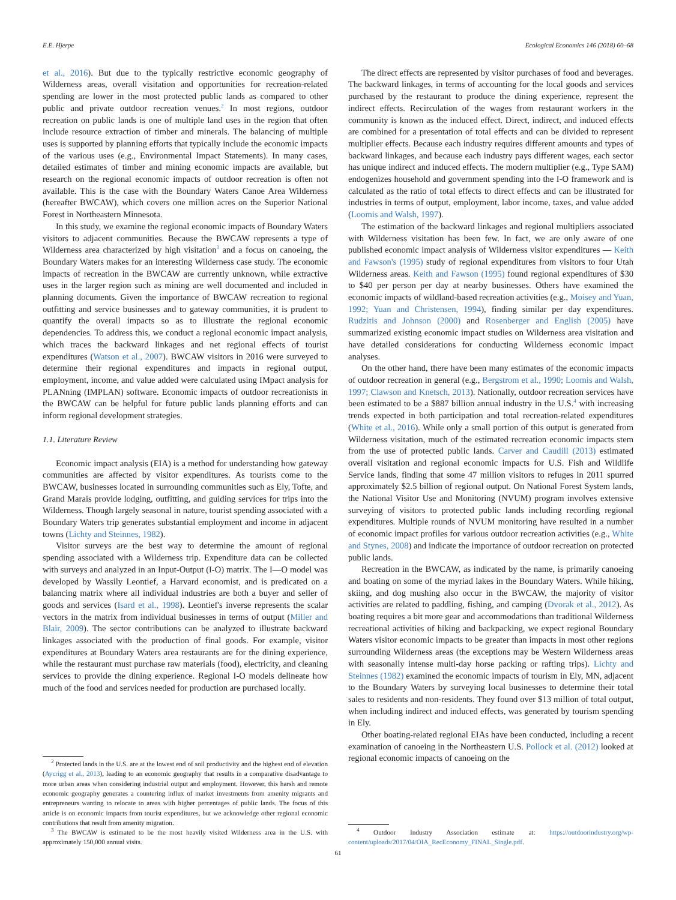E.E. Hjerpe Ecological Economics 146 (2018) 60–68
et al., 2016). But due to the typically restrictive economic geography of Wilderness areas, overall visitation and opportunities for recreation-related spending are lower in the most protected public lands as compared to other public and private outdoor recreation venues.<sup>2</sup> In most regions, outdoor recreation on public lands is one of multiple land uses in the region that often include resource extraction of timber and minerals. The balancing of multiple uses is supported by planning efforts that typically include the economic impacts of the various uses (e.g., Environmental Impact Statements). In many cases, detailed estimates of timber and mining economic impacts are available, but research on the regional economic impacts of outdoor recreation is often not available. This is the case with the Boundary Waters Canoe Area Wilderness (hereafter BWCAW), which covers one million acres on the Superior National Forest in Northeastern Minnesota.
In this study, we examine the regional economic impacts of Boundary Waters visitors to adjacent communities. Because the BWCAW represents a type of Wilderness area characterized by high visitation<sup>3</sup> and a focus on canoeing, the Boundary Waters makes for an interesting Wilderness case study. The economic impacts of recreation in the BWCAW are currently unknown, while extractive uses in the larger region such as mining are well documented and included in planning documents. Given the importance of BWCAW recreation to regional outfitting and service businesses and to gateway communities, it is prudent to quantify the overall impacts so as to illustrate the regional economic dependencies. To address this, we conduct a regional economic impact analysis, which traces the backward linkages and net regional effects of tourist expenditures (Watson et al., 2007). BWCAW visitors in 2016 were surveyed to determine their regional expenditures and impacts in regional output, employment, income, and value added were calculated using IMpact analysis for PLANning (IMPLAN) software. Economic impacts of outdoor recreationists in the BWCAW can be helpful for future public lands planning efforts and can inform regional development strategies.
1.1. Literature Review
Economic impact analysis (EIA) is a method for understanding how gateway communities are affected by visitor expenditures. As tourists come to the BWCAW, businesses located in surrounding communities such as Ely, Tofte, and Grand Marais provide lodging, outfitting, and guiding services for trips into the Wilderness. Though largely seasonal in nature, tourist spending associated with a Boundary Waters trip generates substantial employment and income in adjacent towns (Lichty and Steinnes, 1982).
Visitor surveys are the best way to determine the amount of regional spending associated with a Wilderness trip. Expenditure data can be collected with surveys and analyzed in an Input-Output (I-O) matrix. The I—O model was developed by Wassily Leontief, a Harvard economist, and is predicated on a balancing matrix where all individual industries are both a buyer and seller of goods and services (Isard et al., 1998). Leontief's inverse represents the scalar vectors in the matrix from individual businesses in terms of output (Miller and Blair, 2009). The sector contributions can be analyzed to illustrate backward linkages associated with the production of final goods. For example, visitor expenditures at Boundary Waters area restaurants are for the dining experience, while the restaurant must purchase raw materials (food), electricity, and cleaning services to provide the dining experience. Regional I-O models delineate how much of the food and services needed for production are purchased locally.
<sup>2</sup> Protected lands in the U.S. are at the lowest end of soil productivity and the highest end of elevation (Aycrigg et al., 2013), leading to an economic geography that results in a comparative disadvantage to more urban areas when considering industrial output and employment. However, this harsh and remote economic geography generates a countering influx of market investments from amenity migrants and entrepreneurs wanting to relocate to areas with higher percentages of public lands. The focus of this article is on economic impacts from tourist expenditures, but we acknowledge other regional economic contributions that result from amenity migration.
<sup>3</sup> The BWCAW is estimated to be the most heavily visited Wilderness area in the U.S. with approximately 150,000 annual visits.
The direct effects are represented by visitor purchases of food and beverages. The backward linkages, in terms of accounting for the local goods and services purchased by the restaurant to produce the dining experience, represent the indirect effects. Recirculation of the wages from restaurant workers in the community is known as the induced effect. Direct, indirect, and induced effects are combined for a presentation of total effects and can be divided to represent multiplier effects. Because each industry requires different amounts and types of backward linkages, and because each industry pays different wages, each sector has unique indirect and induced effects. The modern multiplier (e.g., Type SAM) endogenizes household and government spending into the I-O framework and is calculated as the ratio of total effects to direct effects and can be illustrated for industries in terms of output, employment, labor income, taxes, and value added (Loomis and Walsh, 1997).
The estimation of the backward linkages and regional multipliers associated with Wilderness visitation has been few. In fact, we are only aware of one published economic impact analysis of Wilderness visitor expenditures — Keith and Fawson's (1995) study of regional expenditures from visitors to four Utah Wilderness areas. Keith and Fawson (1995) found regional expenditures of $30 to $40 per person per day at nearby businesses. Others have examined the economic impacts of wildland-based recreation activities (e.g., Moisey and Yuan, 1992; Yuan and Christensen, 1994), finding similar per day expenditures. Rudzitis and Johnson (2000) and Rosenberger and English (2005) have summarized existing economic impact studies on Wilderness area visitation and have detailed considerations for conducting Wilderness economic impact analyses.
On the other hand, there have been many estimates of the economic impacts of outdoor recreation in general (e.g., Bergstrom et al., 1990; Loomis and Walsh, 1997; Clawson and Knetsch, 2013). Nationally, outdoor recreation services have been estimated to be a $887 billion annual industry in the U.S.<sup>4</sup> with increasing trends expected in both participation and total recreation-related expenditures (White et al., 2016). While only a small portion of this output is generated from Wilderness visitation, much of the estimated recreation economic impacts stem from the use of protected public lands. Carver and Caudill (2013) estimated overall visitation and regional economic impacts for U.S. Fish and Wildlife Service lands, finding that some 47 million visitors to refuges in 2011 spurred approximately $2.5 billion of regional output. On National Forest System lands, the National Visitor Use and Monitoring (NVUM) program involves extensive surveying of visitors to protected public lands including recording regional expenditures. Multiple rounds of NVUM monitoring have resulted in a number of economic impact profiles for various outdoor recreation activities (e.g., White and Stynes, 2008) and indicate the importance of outdoor recreation on protected public lands.
Recreation in the BWCAW, as indicated by the name, is primarily canoeing and boating on some of the myriad lakes in the Boundary Waters. While hiking, skiing, and dog mushing also occur in the BWCAW, the majority of visitor activities are related to paddling, fishing, and camping (Dvorak et al., 2012). As boating requires a bit more gear and accommodations than traditional Wilderness recreational activities of hiking and backpacking, we expect regional Boundary Waters visitor economic impacts to be greater than impacts in most other regions surrounding Wilderness areas (the exceptions may be Western Wilderness areas with seasonally intense multi-day horse packing or rafting trips). Lichty and Steinnes (1982) examined the economic impacts of tourism in Ely, MN, adjacent to the Boundary Waters by surveying local businesses to determine their total sales to residents and non-residents. They found over $13 million of total output, when including indirect and induced effects, was generated by tourism spending in Ely.
Other boating-related regional EIAs have been conducted, including a recent examination of canoeing in the Northeastern U.S. Pollock et al. (2012) looked at regional economic impacts of canoeing on the
<sup>4</sup> Outdoor Industry Association estimate at: https://outdoorindustry.org/wp-content/uploads/2017/04/OIA_RecEconomy_FINAL_Single.pdf.
61